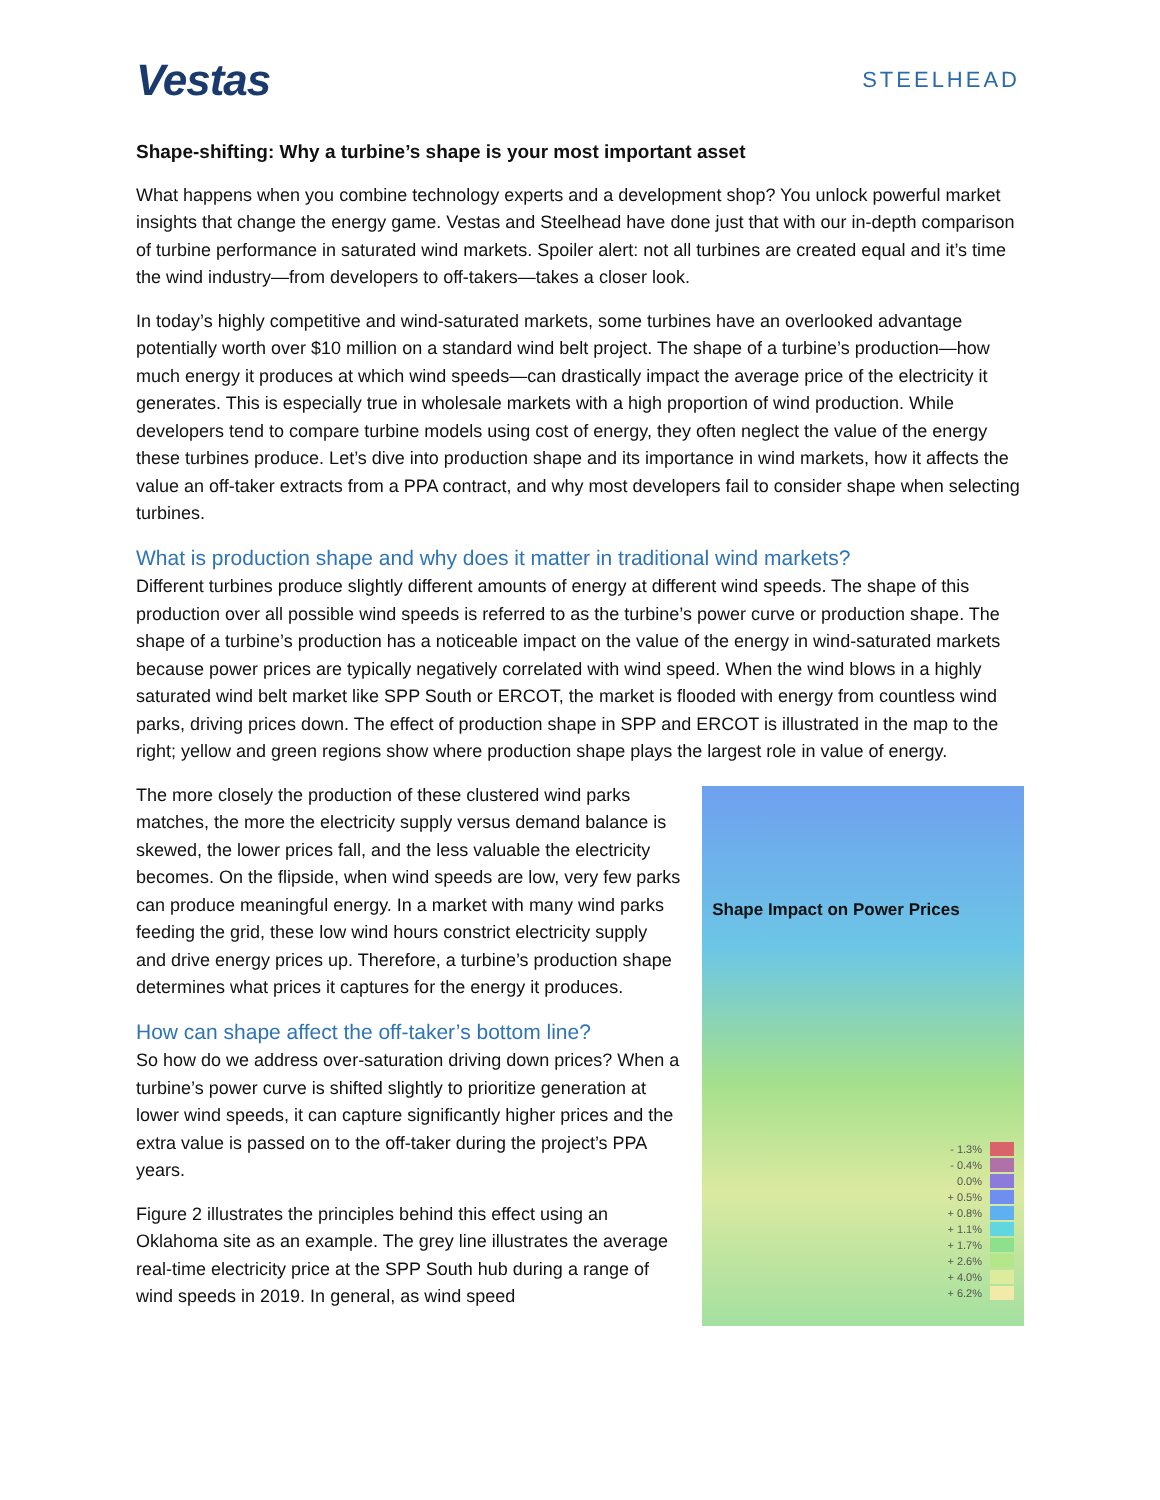Vestas
STEELHEAD
Shape-shifting: Why a turbine’s shape is your most important asset
What happens when you combine technology experts and a development shop? You unlock powerful market insights that change the energy game. Vestas and Steelhead have done just that with our in-depth comparison of turbine performance in saturated wind markets. Spoiler alert: not all turbines are created equal and it’s time the wind industry—from developers to off-takers—takes a closer look.
In today’s highly competitive and wind-saturated markets, some turbines have an overlooked advantage potentially worth over $10 million on a standard wind belt project. The shape of a turbine’s production—how much energy it produces at which wind speeds—can drastically impact the average price of the electricity it generates. This is especially true in wholesale markets with a high proportion of wind production. While developers tend to compare turbine models using cost of energy, they often neglect the value of the energy these turbines produce. Let’s dive into production shape and its importance in wind markets, how it affects the value an off-taker extracts from a PPA contract, and why most developers fail to consider shape when selecting turbines.
What is production shape and why does it matter in traditional wind markets?
Different turbines produce slightly different amounts of energy at different wind speeds. The shape of this production over all possible wind speeds is referred to as the turbine’s power curve or production shape. The shape of a turbine’s production has a noticeable impact on the value of the energy in wind-saturated markets because power prices are typically negatively correlated with wind speed. When the wind blows in a highly saturated wind belt market like SPP South or ERCOT, the market is flooded with energy from countless wind parks, driving prices down. The effect of production shape in SPP and ERCOT is illustrated in the map to the right; yellow and green regions show where production shape plays the largest role in value of energy.
The more closely the production of these clustered wind parks matches, the more the electricity supply versus demand balance is skewed, the lower prices fall, and the less valuable the electricity becomes. On the flipside, when wind speeds are low, very few parks can produce meaningful energy. In a market with many wind parks feeding the grid, these low wind hours constrict electricity supply and drive energy prices up. Therefore, a turbine’s production shape determines what prices it captures for the energy it produces.
How can shape affect the off-taker’s bottom line?
So how do we address over-saturation driving down prices? When a turbine’s power curve is shifted slightly to prioritize generation at lower wind speeds, it can capture significantly higher prices and the extra value is passed on to the off-taker during the project’s PPA years.
Figure 2 illustrates the principles behind this effect using an Oklahoma site as an example. The grey line illustrates the average real-time electricity price at the SPP South hub during a range of wind speeds in 2019. In general, as wind speed
Shape Impact on Power Prices
- 1.3%
- 0.4%
0.0%
+ 0.5%
+ 0.8%
+ 1.1%
+ 1.7%
+ 2.6%
+ 4.0%
+ 6.2%